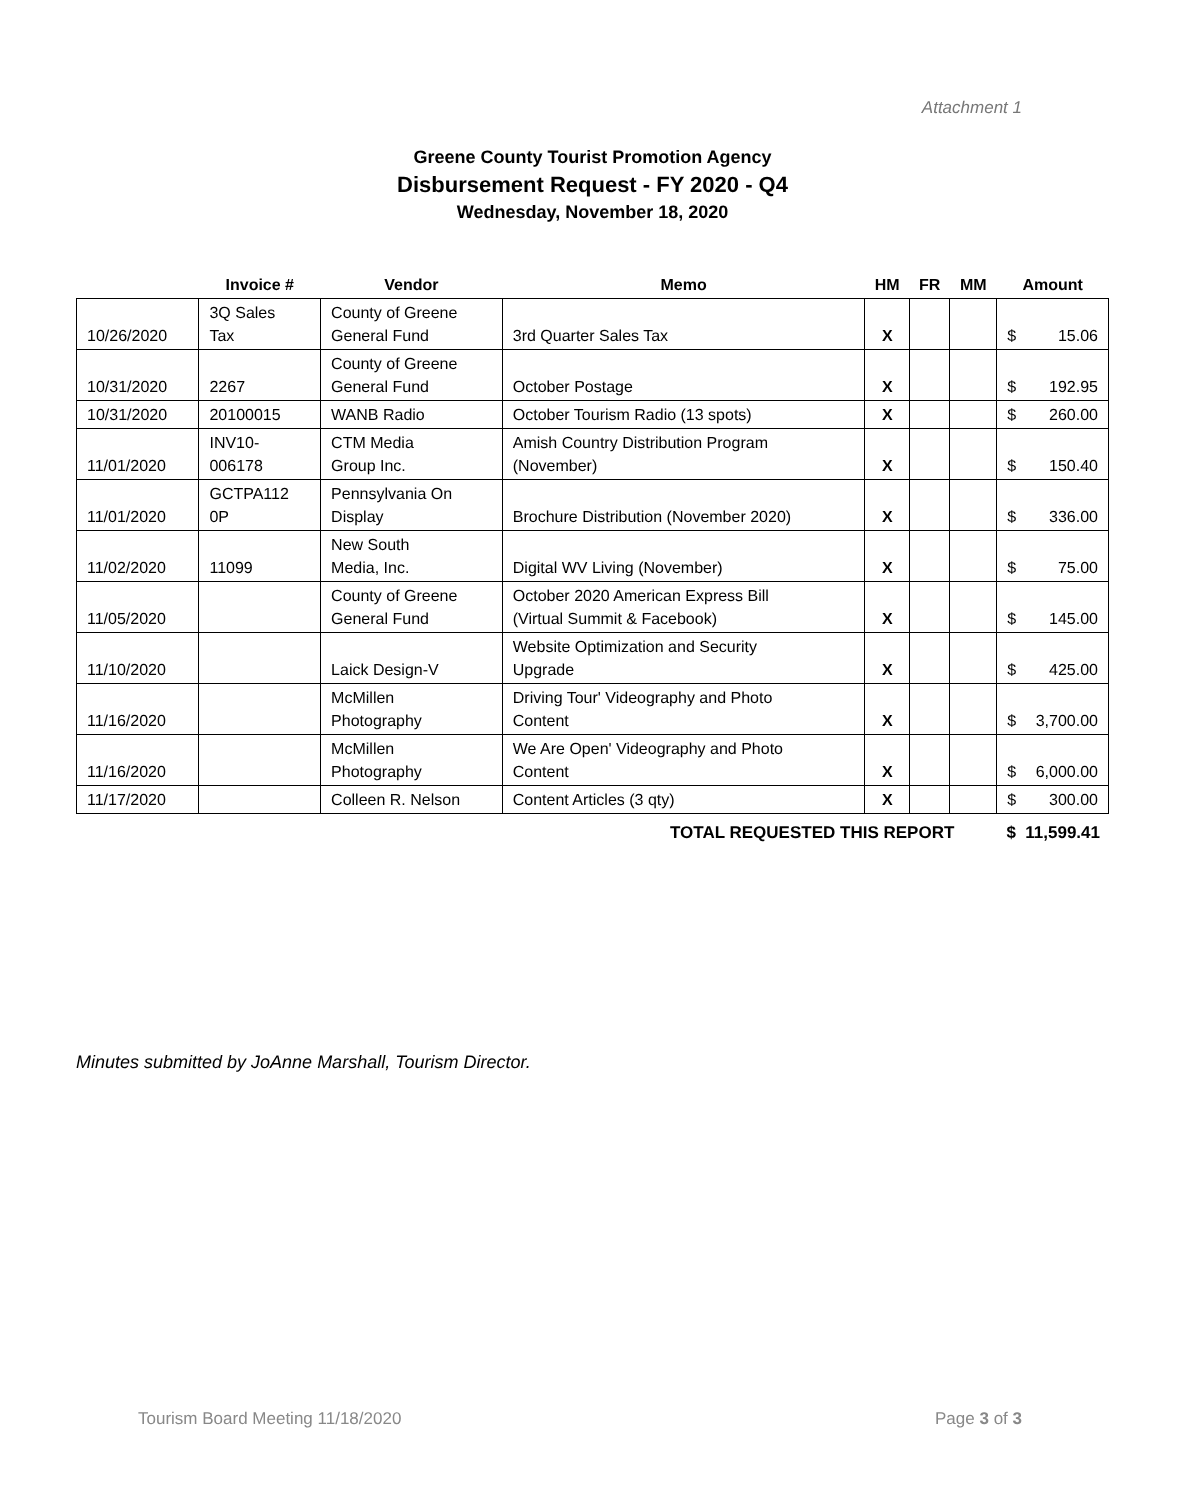Attachment 1
Greene County Tourist Promotion Agency
Disbursement Request - FY 2020 - Q4
Wednesday, November 18, 2020
| | Invoice # | Vendor | Memo | HM | FR | MM | Amount |
| --- | --- | --- | --- | --- | --- | --- | --- |
| 10/26/2020 | 3Q Sales Tax | County of Greene General Fund | 3rd Quarter Sales Tax | X | | | $ 15.06 |
| 10/31/2020 | 2267 | County of Greene General Fund | October Postage | X | | | $ 192.95 |
| 10/31/2020 | 20100015 | WANB Radio | October Tourism Radio (13 spots) | X | | | $ 260.00 |
| 11/01/2020 | INV10- 006178 | CTM Media Group Inc. | Amish Country Distribution Program (November) | X | | | $ 150.40 |
| 11/01/2020 | GCTPA112 0P | Pennsylvania On Display | Brochure Distribution (November 2020) | X | | | $ 336.00 |
| 11/02/2020 | 11099 | New South Media, Inc. | Digital WV Living (November) | X | | | $ 75.00 |
| 11/05/2020 | | County of Greene General Fund | October 2020 American Express Bill (Virtual Summit & Facebook) | X | | | $ 145.00 |
| 11/10/2020 | | Laick Design-V | Website Optimization and Security Upgrade | X | | | $ 425.00 |
| 11/16/2020 | | McMillen Photography | Driving Tour' Videography and Photo Content | X | | | $ 3,700.00 |
| 11/16/2020 | | McMillen Photography | We Are Open' Videography and Photo Content | X | | | $ 6,000.00 |
| 11/17/2020 | | Colleen R. Nelson | Content Articles (3 qty) | X | | | $ 300.00 |
TOTAL REQUESTED THIS REPORT $ 11,599.41
Minutes submitted by JoAnne Marshall, Tourism Director.
Tourism Board Meeting 11/18/2020 Page 3 of 3